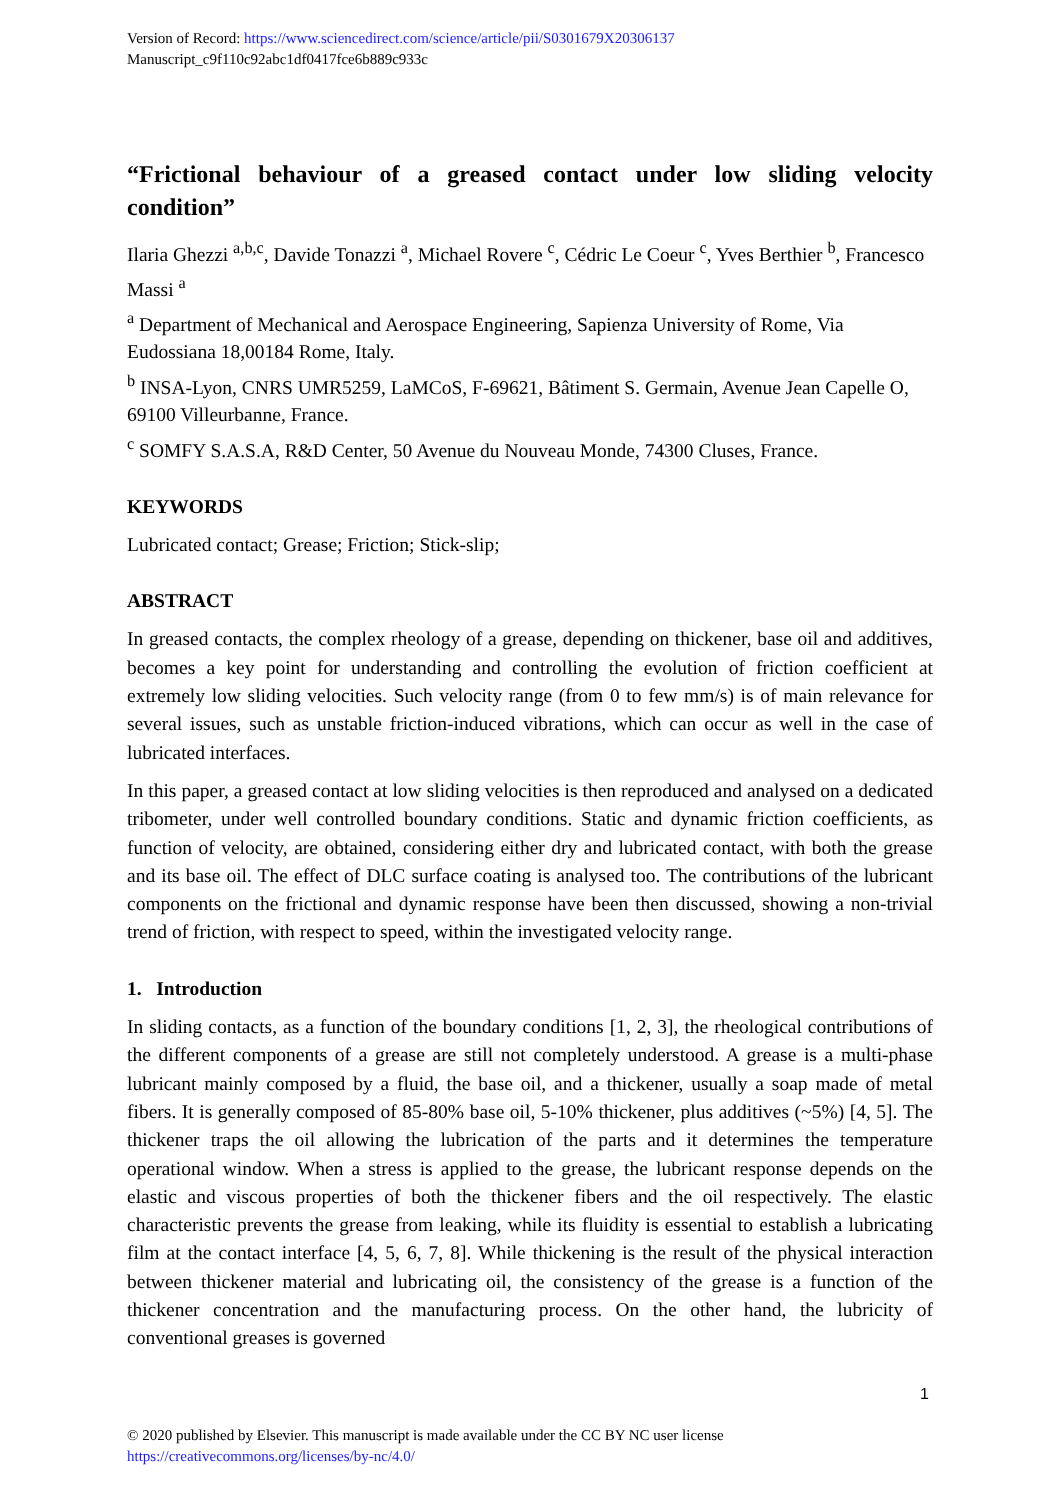Version of Record: https://www.sciencedirect.com/science/article/pii/S0301679X20306137
Manuscript_c9f110c92abc1df0417fce6b889c933c
“Frictional behaviour of a greased contact under low sliding velocity condition”
Ilaria Ghezzi <sup>a,b,c</sup>, Davide Tonazzi <sup>a</sup>, Michael Rovere <sup>c</sup>, Cédric Le Coeur <sup>c</sup>, Yves Berthier <sup>b</sup>, Francesco Massi <sup>a</sup>
<sup>a</sup> Department of Mechanical and Aerospace Engineering, Sapienza University of Rome, Via Eudossiana 18,00184 Rome, Italy.
<sup>b</sup> INSA-Lyon, CNRS UMR5259, LaMCoS, F-69621, Bâtiment S. Germain, Avenue Jean Capelle O, 69100 Villeurbanne, France.
<sup>c</sup> SOMFY S.A.S.A, R&D Center, 50 Avenue du Nouveau Monde, 74300 Cluses, France.
KEYWORDS
Lubricated contact; Grease; Friction; Stick-slip;
ABSTRACT
In greased contacts, the complex rheology of a grease, depending on thickener, base oil and additives, becomes a key point for understanding and controlling the evolution of friction coefficient at extremely low sliding velocities. Such velocity range (from 0 to few mm/s) is of main relevance for several issues, such as unstable friction-induced vibrations, which can occur as well in the case of lubricated interfaces.
In this paper, a greased contact at low sliding velocities is then reproduced and analysed on a dedicated tribometer, under well controlled boundary conditions. Static and dynamic friction coefficients, as function of velocity, are obtained, considering either dry and lubricated contact, with both the grease and its base oil. The effect of DLC surface coating is analysed too. The contributions of the lubricant components on the frictional and dynamic response have been then discussed, showing a non-trivial trend of friction, with respect to speed, within the investigated velocity range.
1. Introduction
In sliding contacts, as a function of the boundary conditions [1, 2, 3], the rheological contributions of the different components of a grease are still not completely understood. A grease is a multi-phase lubricant mainly composed by a fluid, the base oil, and a thickener, usually a soap made of metal fibers. It is generally composed of 85-80% base oil, 5-10% thickener, plus additives (~5%) [4, 5]. The thickener traps the oil allowing the lubrication of the parts and it determines the temperature operational window. When a stress is applied to the grease, the lubricant response depends on the elastic and viscous properties of both the thickener fibers and the oil respectively. The elastic characteristic prevents the grease from leaking, while its fluidity is essential to establish a lubricating film at the contact interface [4, 5, 6, 7, 8]. While thickening is the result of the physical interaction between thickener material and lubricating oil, the consistency of the grease is a function of the thickener concentration and the manufacturing process. On the other hand, the lubricity of conventional greases is governed
1
© 2020 published by Elsevier. This manuscript is made available under the CC BY NC user license
https://creativecommons.org/licenses/by-nc/4.0/